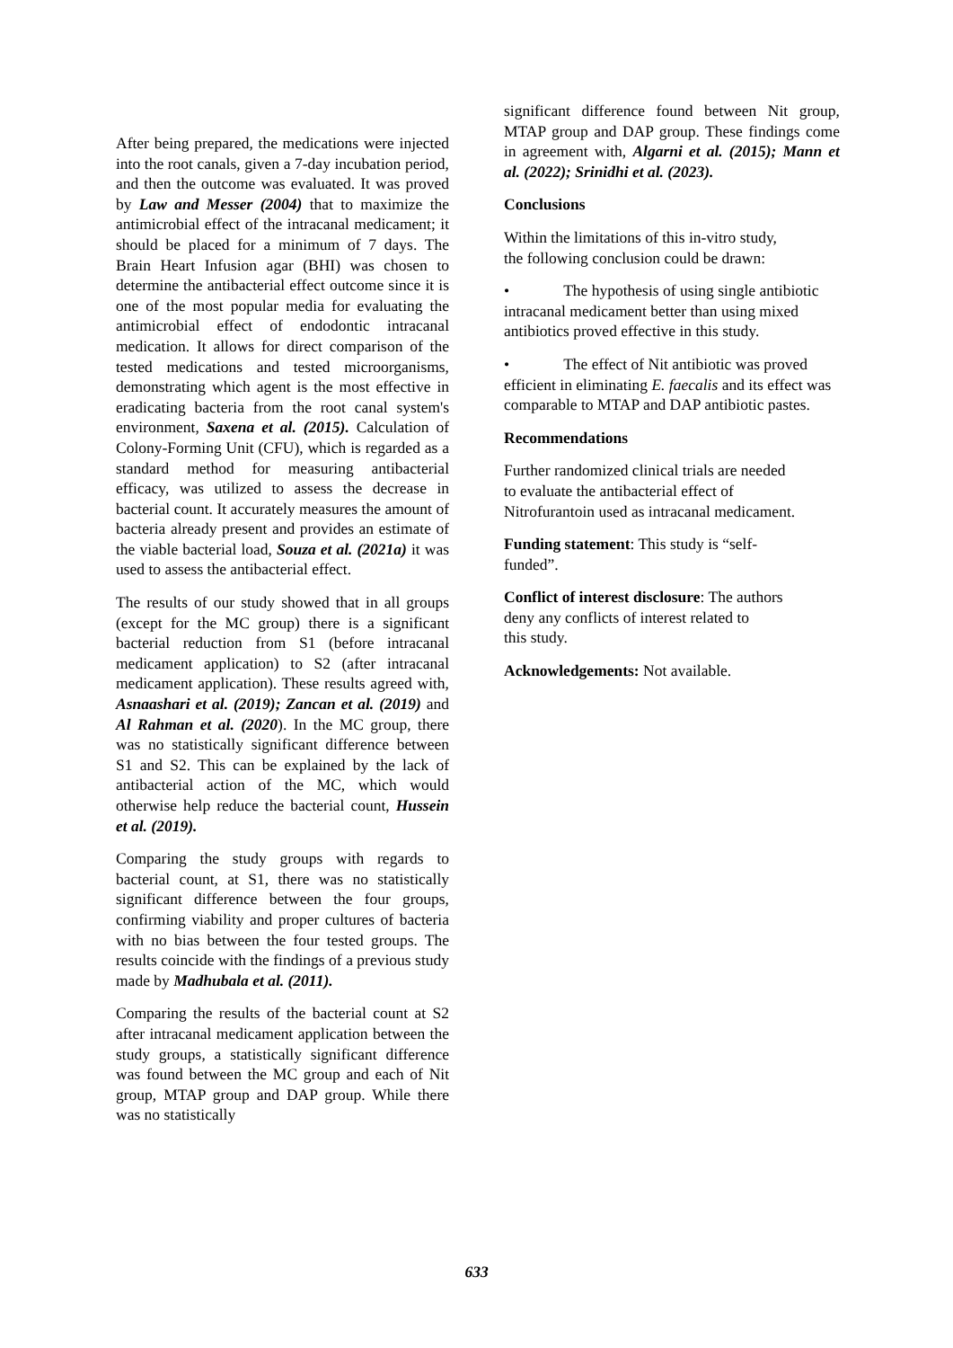After being prepared, the medications were injected into the root canals, given a 7-day incubation period, and then the outcome was evaluated. It was proved by Law and Messer (2004) that to maximize the antimicrobial effect of the intracanal medicament; it should be placed for a minimum of 7 days. The Brain Heart Infusion agar (BHI) was chosen to determine the antibacterial effect outcome since it is one of the most popular media for evaluating the antimicrobial effect of endodontic intracanal medication. It allows for direct comparison of the tested medications and tested microorganisms, demonstrating which agent is the most effective in eradicating bacteria from the root canal system's environment, Saxena et al. (2015). Calculation of Colony-Forming Unit (CFU), which is regarded as a standard method for measuring antibacterial efficacy, was utilized to assess the decrease in bacterial count. It accurately measures the amount of bacteria already present and provides an estimate of the viable bacterial load, Souza et al. (2021a) it was used to assess the antibacterial effect.
The results of our study showed that in all groups (except for the MC group) there is a significant bacterial reduction from S1 (before intracanal medicament application) to S2 (after intracanal medicament application). These results agreed with, Asnaashari et al. (2019); Zancan et al. (2019) and Al Rahman et al. (2020). In the MC group, there was no statistically significant difference between S1 and S2. This can be explained by the lack of antibacterial action of the MC, which would otherwise help reduce the bacterial count, Hussein et al. (2019).
Comparing the study groups with regards to bacterial count, at S1, there was no statistically significant difference between the four groups, confirming viability and proper cultures of bacteria with no bias between the four tested groups. The results coincide with the findings of a previous study made by Madhubala et al. (2011).
Comparing the results of the bacterial count at S2 after intracanal medicament application between the study groups, a statistically significant difference was found between the MC group and each of Nit group, MTAP group and DAP group. While there was no statistically
significant difference found between Nit group, MTAP group and DAP group. These findings come in agreement with, Algarni et al. (2015); Mann et al. (2022); Srinidhi et al. (2023).
Conclusions
Within the limitations of this in-vitro study,
the following conclusion could be drawn:
• The hypothesis of using single antibiotic intracanal medicament better than using mixed antibiotics proved effective in this study.
• The effect of Nit antibiotic was proved efficient in eliminating E. faecalis and its effect was comparable to MTAP and DAP antibiotic pastes.
Recommendations
Further randomized clinical trials are needed
to evaluate the antibacterial effect of
Nitrofurantoin used as intracanal medicament.
Funding statement: This study is “self-
funded”.
Conflict of interest disclosure: The authors
deny any conflicts of interest related to
this study.
Acknowledgements: Not available.
633